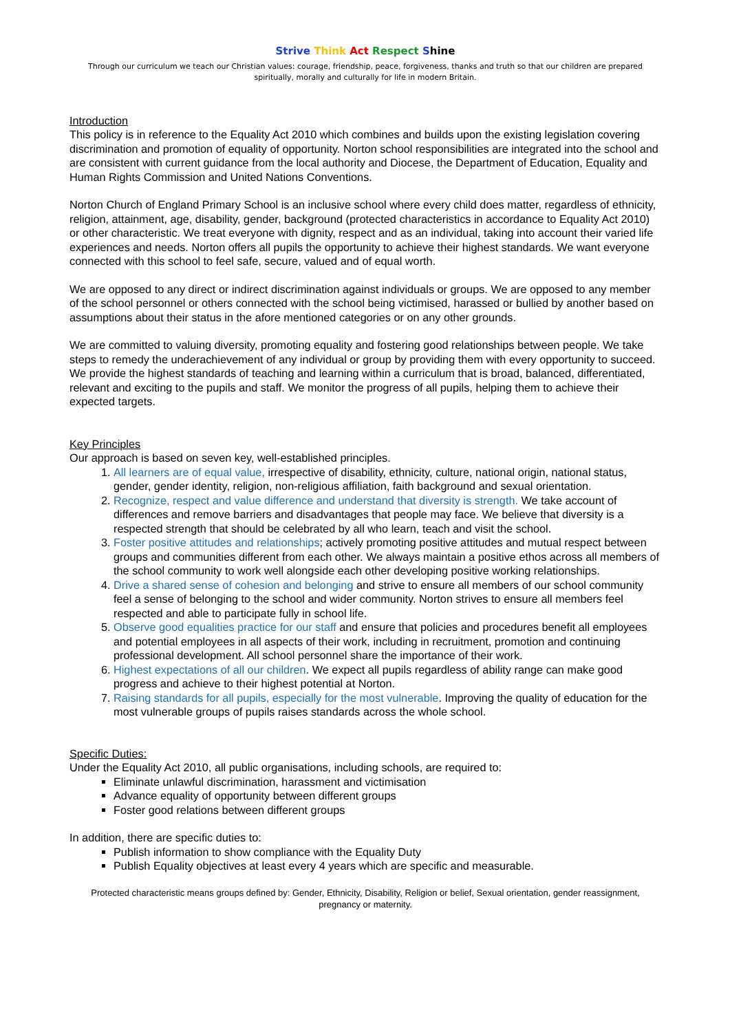Strive Think Act Respect Shine
Through our curriculum we teach our Christian values: courage, friendship, peace, forgiveness, thanks and truth so that our children are prepared spiritually, morally and culturally for life in modern Britain.
Introduction
This policy is in reference to the Equality Act 2010 which combines and builds upon the existing legislation covering discrimination and promotion of equality of opportunity. Norton school responsibilities are integrated into the school and are consistent with current guidance from the local authority and Diocese, the Department of Education, Equality and Human Rights Commission and United Nations Conventions.
Norton Church of England Primary School is an inclusive school where every child does matter, regardless of ethnicity, religion, attainment, age, disability, gender, background (protected characteristics in accordance to Equality Act 2010) or other characteristic. We treat everyone with dignity, respect and as an individual, taking into account their varied life experiences and needs. Norton offers all pupils the opportunity to achieve their highest standards. We want everyone connected with this school to feel safe, secure, valued and of equal worth.
We are opposed to any direct or indirect discrimination against individuals or groups. We are opposed to any member of the school personnel or others connected with the school being victimised, harassed or bullied by another based on assumptions about their status in the afore mentioned categories or on any other grounds.
We are committed to valuing diversity, promoting equality and fostering good relationships between people. We take steps to remedy the underachievement of any individual or group by providing them with every opportunity to succeed. We provide the highest standards of teaching and learning within a curriculum that is broad, balanced, differentiated, relevant and exciting to the pupils and staff. We monitor the progress of all pupils, helping them to achieve their expected targets.
Key Principles
Our approach is based on seven key, well-established principles.
1. All learners are of equal value, irrespective of disability, ethnicity, culture, national origin, national status, gender, gender identity, religion, non-religious affiliation, faith background and sexual orientation.
2. Recognize, respect and value difference and understand that diversity is strength. We take account of differences and remove barriers and disadvantages that people may face. We believe that diversity is a respected strength that should be celebrated by all who learn, teach and visit the school.
3. Foster positive attitudes and relationships; actively promoting positive attitudes and mutual respect between groups and communities different from each other. We always maintain a positive ethos across all members of the school community to work well alongside each other developing positive working relationships.
4. Drive a shared sense of cohesion and belonging and strive to ensure all members of our school community feel a sense of belonging to the school and wider community. Norton strives to ensure all members feel respected and able to participate fully in school life.
5. Observe good equalities practice for our staff and ensure that policies and procedures benefit all employees and potential employees in all aspects of their work, including in recruitment, promotion and continuing professional development. All school personnel share the importance of their work.
6. Highest expectations of all our children. We expect all pupils regardless of ability range can make good progress and achieve to their highest potential at Norton.
7. Raising standards for all pupils, especially for the most vulnerable. Improving the quality of education for the most vulnerable groups of pupils raises standards across the whole school.
Specific Duties:
Under the Equality Act 2010, all public organisations, including schools, are required to:
Eliminate unlawful discrimination, harassment and victimisation
Advance equality of opportunity between different groups
Foster good relations between different groups
In addition, there are specific duties to:
Publish information to show compliance with the Equality Duty
Publish Equality objectives at least every 4 years which are specific and measurable.
Protected characteristic means groups defined by: Gender, Ethnicity, Disability, Religion or belief, Sexual orientation, gender reassignment, pregnancy or maternity.